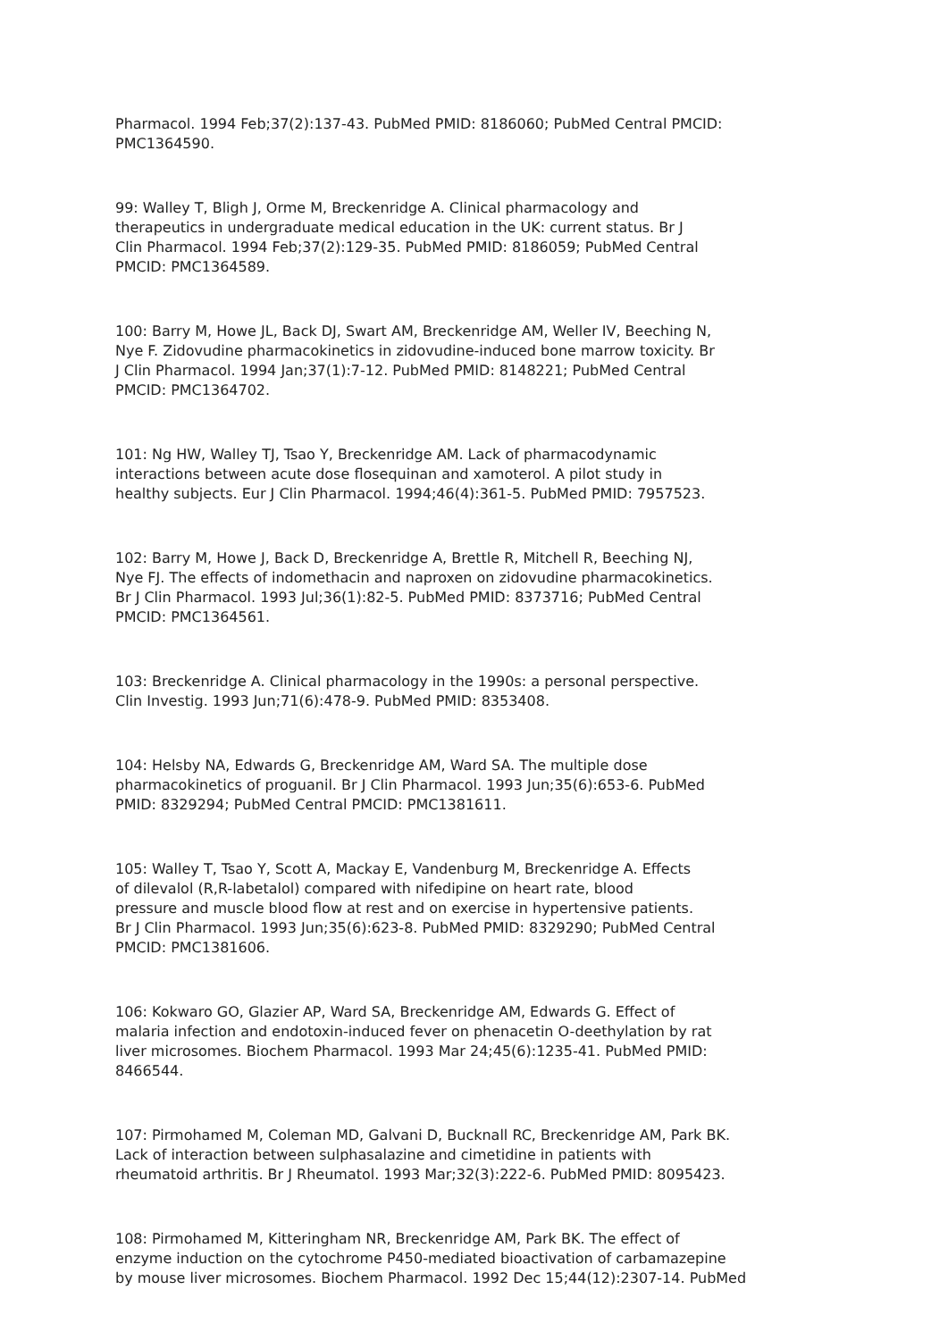Pharmacol. 1994 Feb;37(2):137-43. PubMed PMID: 8186060; PubMed Central PMCID: PMC1364590.
99: Walley T, Bligh J, Orme M, Breckenridge A. Clinical pharmacology and therapeutics in undergraduate medical education in the UK: current status. Br J Clin Pharmacol. 1994 Feb;37(2):129-35. PubMed PMID: 8186059; PubMed Central PMCID: PMC1364589.
100: Barry M, Howe JL, Back DJ, Swart AM, Breckenridge AM, Weller IV, Beeching N, Nye F. Zidovudine pharmacokinetics in zidovudine-induced bone marrow toxicity. Br J Clin Pharmacol. 1994 Jan;37(1):7-12. PubMed PMID: 8148221; PubMed Central PMCID: PMC1364702.
101: Ng HW, Walley TJ, Tsao Y, Breckenridge AM. Lack of pharmacodynamic interactions between acute dose flosequinan and xamoterol. A pilot study in healthy subjects. Eur J Clin Pharmacol. 1994;46(4):361-5. PubMed PMID: 7957523.
102: Barry M, Howe J, Back D, Breckenridge A, Brettle R, Mitchell R, Beeching NJ, Nye FJ. The effects of indomethacin and naproxen on zidovudine pharmacokinetics. Br J Clin Pharmacol. 1993 Jul;36(1):82-5. PubMed PMID: 8373716; PubMed Central PMCID: PMC1364561.
103: Breckenridge A. Clinical pharmacology in the 1990s: a personal perspective. Clin Investig. 1993 Jun;71(6):478-9. PubMed PMID: 8353408.
104: Helsby NA, Edwards G, Breckenridge AM, Ward SA. The multiple dose pharmacokinetics of proguanil. Br J Clin Pharmacol. 1993 Jun;35(6):653-6. PubMed PMID: 8329294; PubMed Central PMCID: PMC1381611.
105: Walley T, Tsao Y, Scott A, Mackay E, Vandenburg M, Breckenridge A. Effects of dilevalol (R,R-labetalol) compared with nifedipine on heart rate, blood pressure and muscle blood flow at rest and on exercise in hypertensive patients. Br J Clin Pharmacol. 1993 Jun;35(6):623-8. PubMed PMID: 8329290; PubMed Central PMCID: PMC1381606.
106: Kokwaro GO, Glazier AP, Ward SA, Breckenridge AM, Edwards G. Effect of malaria infection and endotoxin-induced fever on phenacetin O-deethylation by rat liver microsomes. Biochem Pharmacol. 1993 Mar 24;45(6):1235-41. PubMed PMID: 8466544.
107: Pirmohamed M, Coleman MD, Galvani D, Bucknall RC, Breckenridge AM, Park BK. Lack of interaction between sulphasalazine and cimetidine in patients with rheumatoid arthritis. Br J Rheumatol. 1993 Mar;32(3):222-6. PubMed PMID: 8095423.
108: Pirmohamed M, Kitteringham NR, Breckenridge AM, Park BK. The effect of enzyme induction on the cytochrome P450-mediated bioactivation of carbamazepine by mouse liver microsomes. Biochem Pharmacol. 1992 Dec 15;44(12):2307-14. PubMed